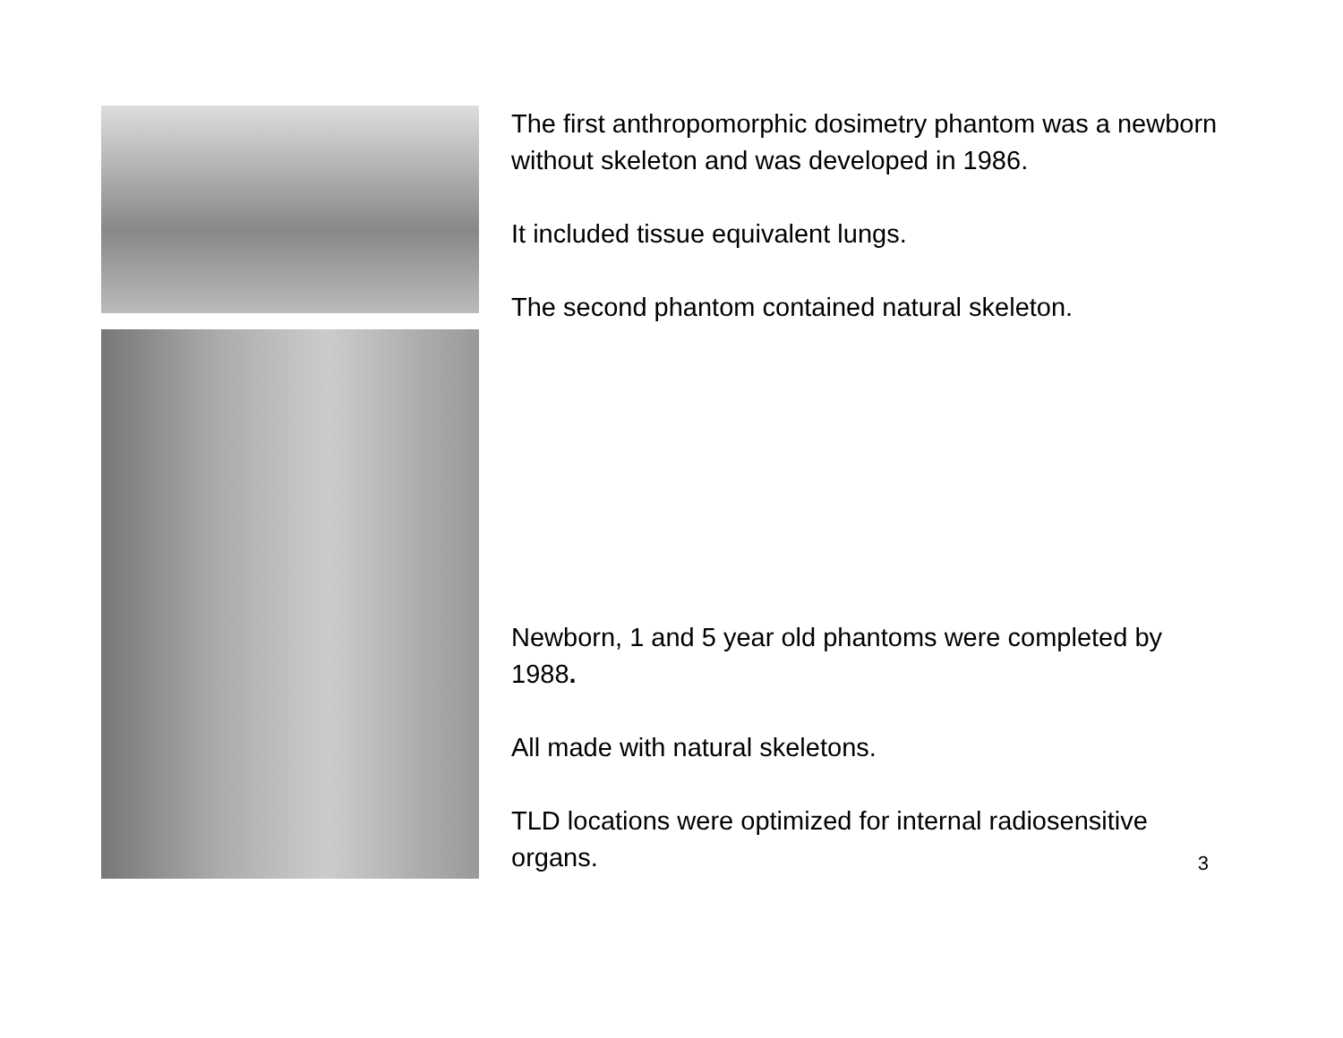The first anthropomorphic dosimetry phantom was a newborn without skeleton and was developed in 1986.
It included tissue equivalent lungs.
The second phantom contained natural skeleton.
Newborn, 1 and 5 year old phantoms were completed by 1988.
All made with natural skeletons.
TLD locations were optimized for internal radiosensitive organs.
3